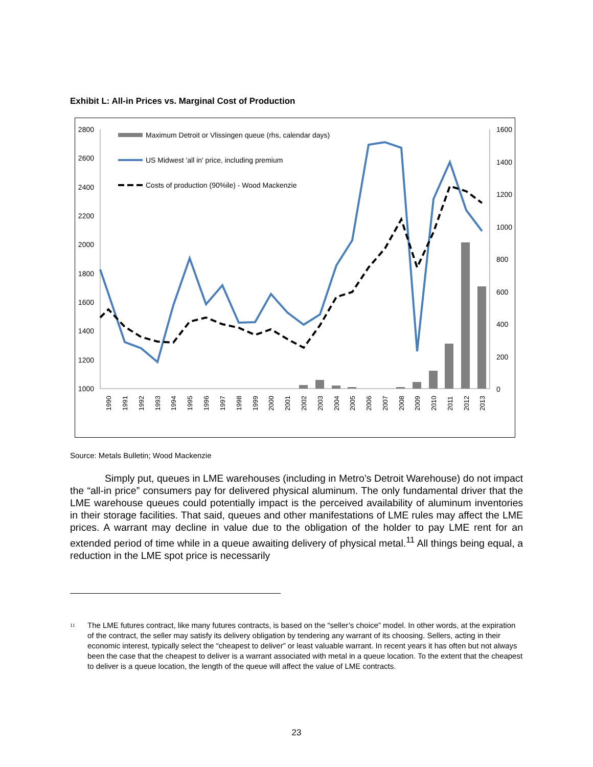Exhibit L: All-in Prices vs. Marginal Cost of Production
2800
2600
2400
2200
2000
1800
1600
1400
1200
1000
1600
1400
1200
1000
800
600
400
200
0
Maximum Detroit or Vlissingen queue (rhs, calendar days)
US Midwest 'all in' price, including premium
Costs of production (90%ile) - Wood Mackenzie
1990
1991
1992
1993
1994
1995
1996
1997
1998
1999
2000
2001
2002
2003
2004
2005
2006
2007
2008
2009
2010
2011
2012
2013
Source: Metals Bulletin; Wood Mackenzie
Simply put, queues in LME warehouses (including in Metro’s Detroit Warehouse) do not impact the “all-in price” consumers pay for delivered physical aluminum. The only fundamental driver that the LME warehouse queues could potentially impact is the perceived availability of aluminum inventories in their storage facilities. That said, queues and other manifestations of LME rules may affect the LME prices. A warrant may decline in value due to the obligation of the holder to pay LME rent for an extended period of time while in a queue awaiting delivery of physical metal.<sup>11</sup> All things being equal, a reduction in the LME spot price is necessarily
<sup>11</sup>
The LME futures contract, like many futures contracts, is based on the “seller’s choice” model. In other words, at the expiration of the contract, the seller may satisfy its delivery obligation by tendering any warrant of its choosing. Sellers, acting in their economic interest, typically select the “cheapest to deliver” or least valuable warrant. In recent years it has often but not always been the case that the cheapest to deliver is a warrant associated with metal in a queue location. To the extent that the cheapest to deliver is a queue location, the length of the queue will affect the value of LME contracts.
23